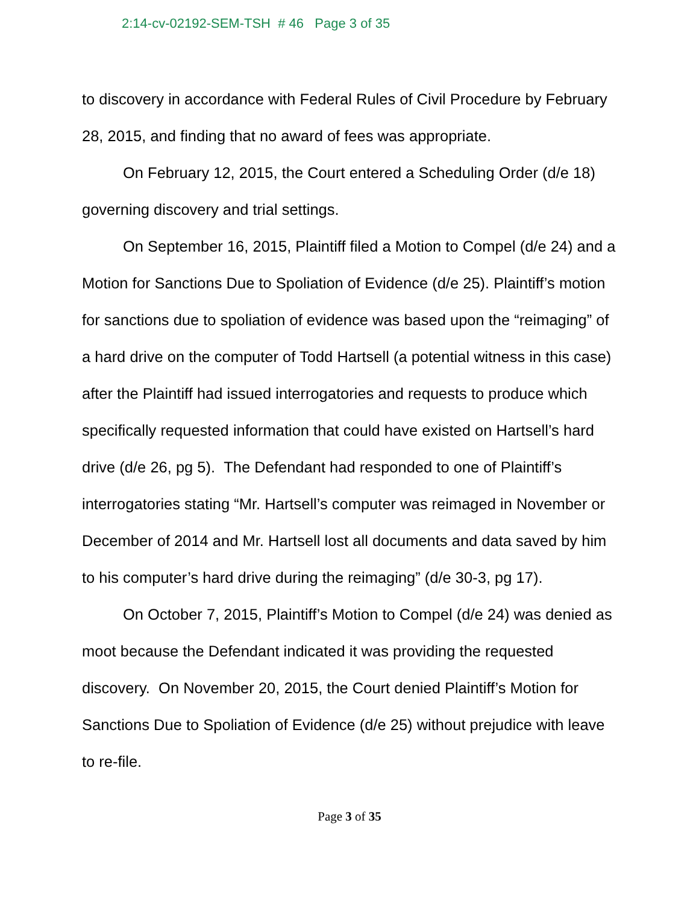2:14-cv-02192-SEM-TSH # 46 Page 3 of 35
to discovery in accordance with Federal Rules of Civil Procedure by February 28, 2015, and finding that no award of fees was appropriate.
On February 12, 2015, the Court entered a Scheduling Order (d/e 18) governing discovery and trial settings.
On September 16, 2015, Plaintiff filed a Motion to Compel (d/e 24) and a Motion for Sanctions Due to Spoliation of Evidence (d/e 25). Plaintiff’s motion for sanctions due to spoliation of evidence was based upon the “reimaging” of a hard drive on the computer of Todd Hartsell (a potential witness in this case) after the Plaintiff had issued interrogatories and requests to produce which specifically requested information that could have existed on Hartsell’s hard drive (d/e 26, pg 5). The Defendant had responded to one of Plaintiff’s interrogatories stating “Mr. Hartsell’s computer was reimaged in November or December of 2014 and Mr. Hartsell lost all documents and data saved by him to his computer’s hard drive during the reimaging” (d/e 30-3, pg 17).
On October 7, 2015, Plaintiff’s Motion to Compel (d/e 24) was denied as moot because the Defendant indicated it was providing the requested discovery. On November 20, 2015, the Court denied Plaintiff’s Motion for Sanctions Due to Spoliation of Evidence (d/e 25) without prejudice with leave to re-file.
Page 3 of 35